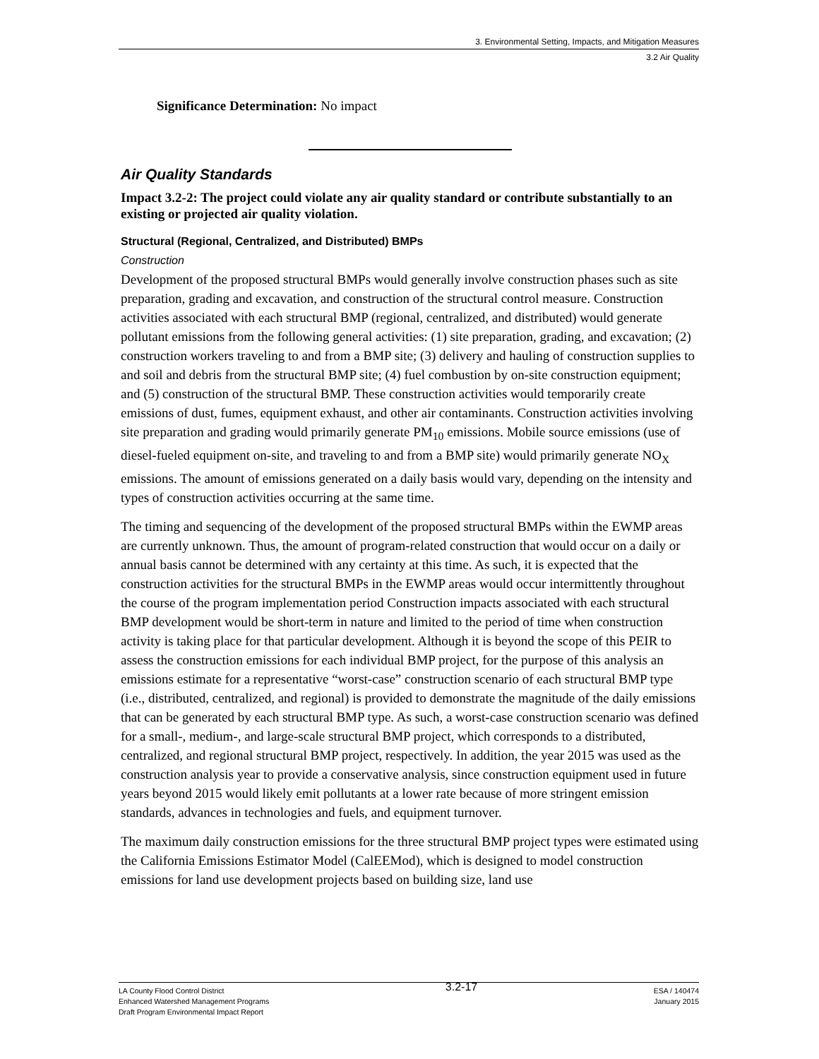3. Environmental Setting, Impacts, and Mitigation Measures
3.2 Air Quality
Significance Determination: No impact
Air Quality Standards
Impact 3.2-2: The project could violate any air quality standard or contribute substantially to an existing or projected air quality violation.
Structural (Regional, Centralized, and Distributed) BMPs
Construction
Development of the proposed structural BMPs would generally involve construction phases such as site preparation, grading and excavation, and construction of the structural control measure. Construction activities associated with each structural BMP (regional, centralized, and distributed) would generate pollutant emissions from the following general activities: (1) site preparation, grading, and excavation; (2) construction workers traveling to and from a BMP site; (3) delivery and hauling of construction supplies to and soil and debris from the structural BMP site; (4) fuel combustion by on-site construction equipment; and (5) construction of the structural BMP. These construction activities would temporarily create emissions of dust, fumes, equipment exhaust, and other air contaminants. Construction activities involving site preparation and grading would primarily generate PM<sub>10</sub> emissions. Mobile source emissions (use of diesel-fueled equipment on-site, and traveling to and from a BMP site) would primarily generate NO<sub>X</sub> emissions. The amount of emissions generated on a daily basis would vary, depending on the intensity and types of construction activities occurring at the same time.
The timing and sequencing of the development of the proposed structural BMPs within the EWMP areas are currently unknown. Thus, the amount of program-related construction that would occur on a daily or annual basis cannot be determined with any certainty at this time. As such, it is expected that the construction activities for the structural BMPs in the EWMP areas would occur intermittently throughout the course of the program implementation period Construction impacts associated with each structural BMP development would be short-term in nature and limited to the period of time when construction activity is taking place for that particular development. Although it is beyond the scope of this PEIR to assess the construction emissions for each individual BMP project, for the purpose of this analysis an emissions estimate for a representative “worst-case” construction scenario of each structural BMP type (i.e., distributed, centralized, and regional) is provided to demonstrate the magnitude of the daily emissions that can be generated by each structural BMP type. As such, a worst-case construction scenario was defined for a small-, medium-, and large-scale structural BMP project, which corresponds to a distributed, centralized, and regional structural BMP project, respectively. In addition, the year 2015 was used as the construction analysis year to provide a conservative analysis, since construction equipment used in future years beyond 2015 would likely emit pollutants at a lower rate because of more stringent emission standards, advances in technologies and fuels, and equipment turnover.
The maximum daily construction emissions for the three structural BMP project types were estimated using the California Emissions Estimator Model (CalEEMod), which is designed to model construction emissions for land use development projects based on building size, land use
LA County Flood Control District
Enhanced Watershed Management Programs
Draft Program Environmental Impact Report
3.2-17
ESA / 140474
January 2015